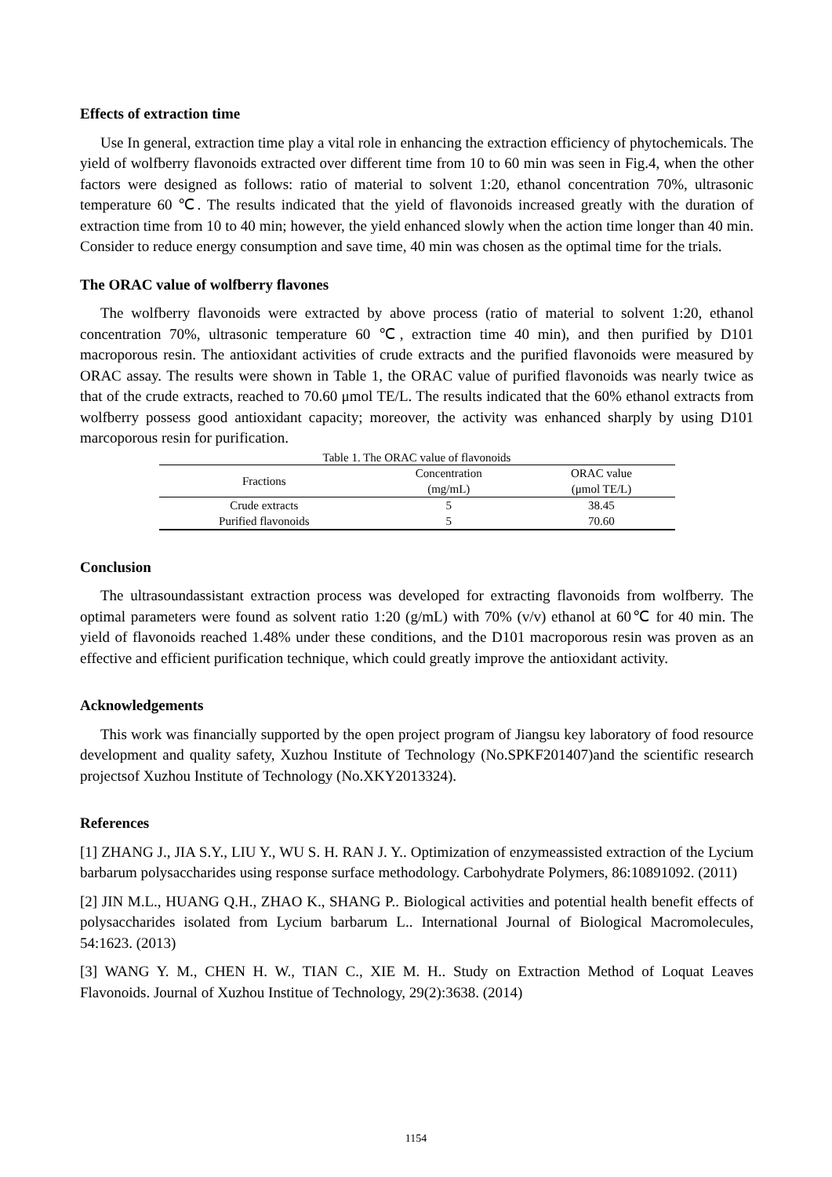Effects of extraction time
Use In general, extraction time play a vital role in enhancing the extraction efficiency of phytochemicals. The yield of wolfberry flavonoids extracted over different time from 10 to 60 min was seen in Fig.4, when the other factors were designed as follows: ratio of material to solvent 1:20, ethanol concentration 70%, ultrasonic temperature 60 ℃. The results indicated that the yield of flavonoids increased greatly with the duration of extraction time from 10 to 40 min; however, the yield enhanced slowly when the action time longer than 40 min. Consider to reduce energy consumption and save time, 40 min was chosen as the optimal time for the trials.
The ORAC value of wolfberry flavones
The wolfberry flavonoids were extracted by above process (ratio of material to solvent 1:20, ethanol concentration 70%, ultrasonic temperature 60 ℃, extraction time 40 min), and then purified by D101 macroporous resin. The antioxidant activities of crude extracts and the purified flavonoids were measured by ORAC assay. The results were shown in Table 1, the ORAC value of purified flavonoids was nearly twice as that of the crude extracts, reached to 70.60 μmol TE/L. The results indicated that the 60% ethanol extracts from wolfberry possess good antioxidant capacity; moreover, the activity was enhanced sharply by using D101 marcoporous resin for purification.
Table 1. The ORAC value of flavonoids
| Fractions | Concentration | ORAC value |
| --- | --- | --- |
| | (mg/mL) | (μmol TE/L) |
| Crude extracts | 5 | 38.45 |
| Purified flavonoids | 5 | 70.60 |
Conclusion
The ultrasoundassistant extraction process was developed for extracting flavonoids from wolfberry. The optimal parameters were found as solvent ratio 1:20 (g/mL) with 70% (v/v) ethanol at 60℃ for 40 min. The yield of flavonoids reached 1.48% under these conditions, and the D101 macroporous resin was proven as an effective and efficient purification technique, which could greatly improve the antioxidant activity.
Acknowledgements
This work was financially supported by the open project program of Jiangsu key laboratory of food resource development and quality safety, Xuzhou Institute of Technology (No.SPKF201407)and the scientific research projectsof Xuzhou Institute of Technology (No.XKY2013324).
References
[1] ZHANG J., JIA S.Y., LIU Y., WU S. H. RAN J. Y.. Optimization of enzymeassisted extraction of the Lycium barbarum polysaccharides using response surface methodology. Carbohydrate Polymers, 86:10891092. (2011)
[2] JIN M.L., HUANG Q.H., ZHAO K., SHANG P.. Biological activities and potential health benefit effects of polysaccharides isolated from Lycium barbarum L.. International Journal of Biological Macromolecules, 54:1623. (2013)
[3] WANG Y. M., CHEN H. W., TIAN C., XIE M. H.. Study on Extraction Method of Loquat Leaves Flavonoids. Journal of Xuzhou Institue of Technology, 29(2):3638. (2014)
1154